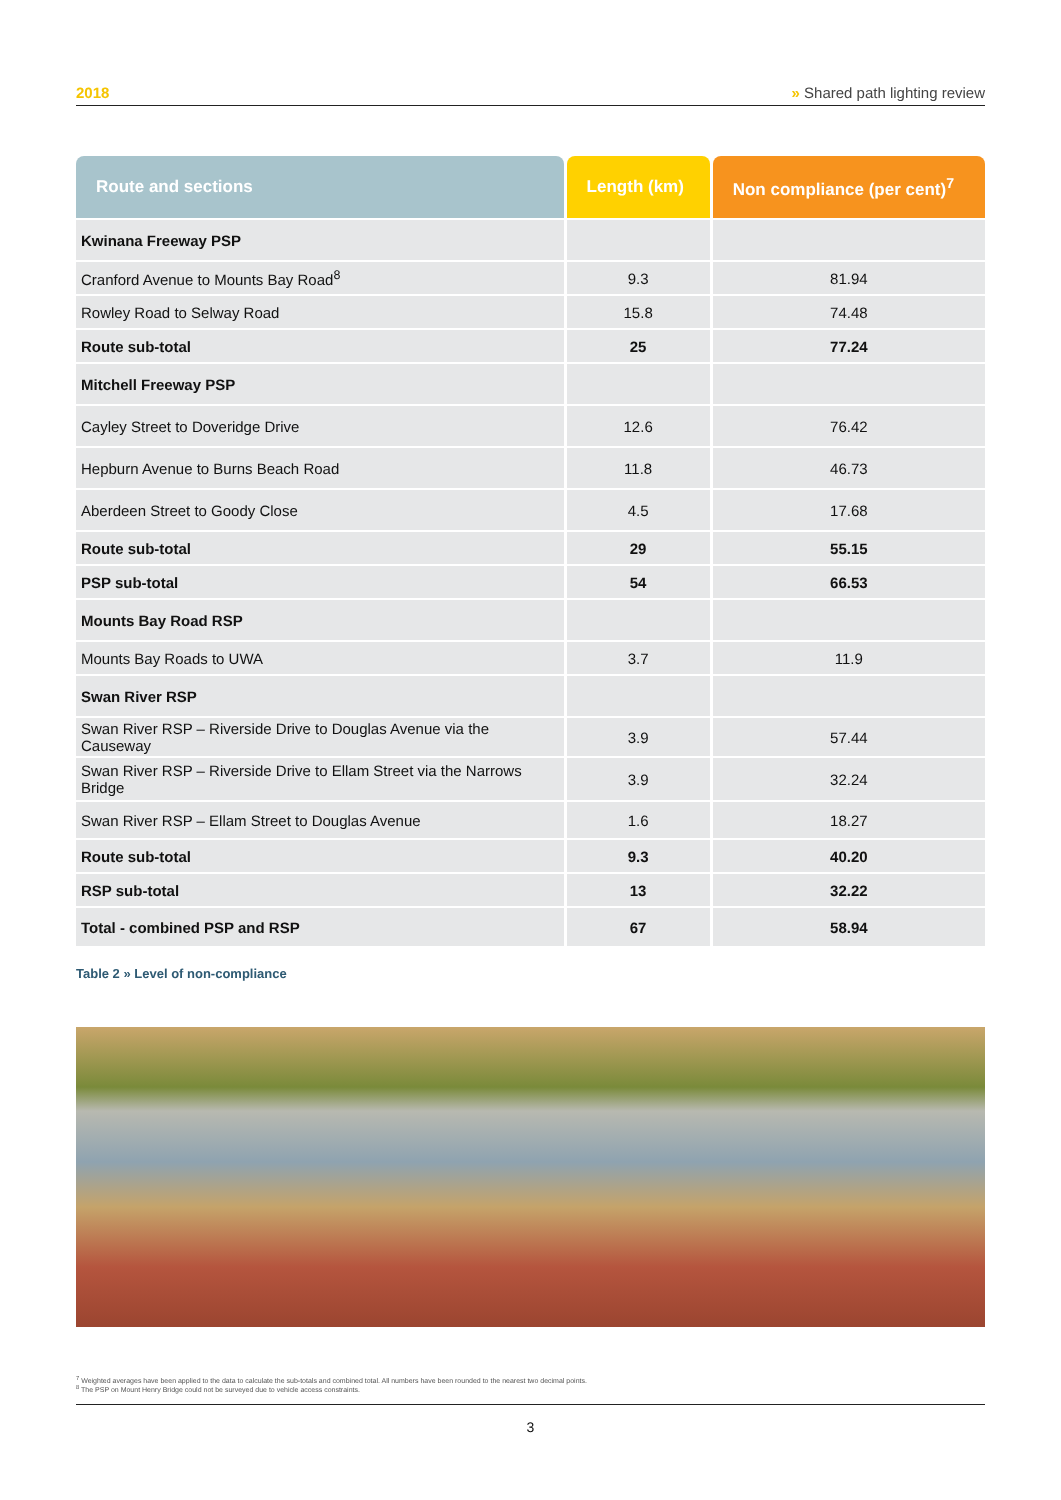2018 » Shared path lighting review
| Route and sections | Length (km) | Non compliance (per cent)<sup>7</sup> |
| --- | --- | --- |
| Kwinana Freeway PSP | | |
| Cranford Avenue to Mounts Bay Road<sup>8</sup> | 9.3 | 81.94 |
| Rowley Road to Selway Road | 15.8 | 74.48 |
| Route sub-total | 25 | 77.24 |
| Mitchell Freeway PSP | | |
| Cayley Street to Doveridge Drive | 12.6 | 76.42 |
| Hepburn Avenue to Burns Beach Road | 11.8 | 46.73 |
| Aberdeen Street to Goody Close | 4.5 | 17.68 |
| Route sub-total | 29 | 55.15 |
| PSP sub-total | 54 | 66.53 |
| Mounts Bay Road RSP | | |
| Mounts Bay Roads to UWA | 3.7 | 11.9 |
| Swan River RSP | | |
| Swan River RSP – Riverside Drive to Douglas Avenue via the Causeway | 3.9 | 57.44 |
| Swan River RSP – Riverside Drive to Ellam Street via the Narrows Bridge | 3.9 | 32.24 |
| Swan River RSP – Ellam Street to Douglas Avenue | 1.6 | 18.27 |
| Route sub-total | 9.3 | 40.20 |
| RSP sub-total | 13 | 32.22 |
| Total - combined PSP and RSP | 67 | 58.94 |
Table 2 » Level of non-compliance
<sup>7</sup> Weighted averages have been applied to the data to calculate the sub-totals and combined total. All numbers have been rounded to the nearest two decimal points.
<sup>8</sup> The PSP on Mount Henry Bridge could not be surveyed due to vehicle access constraints.
3